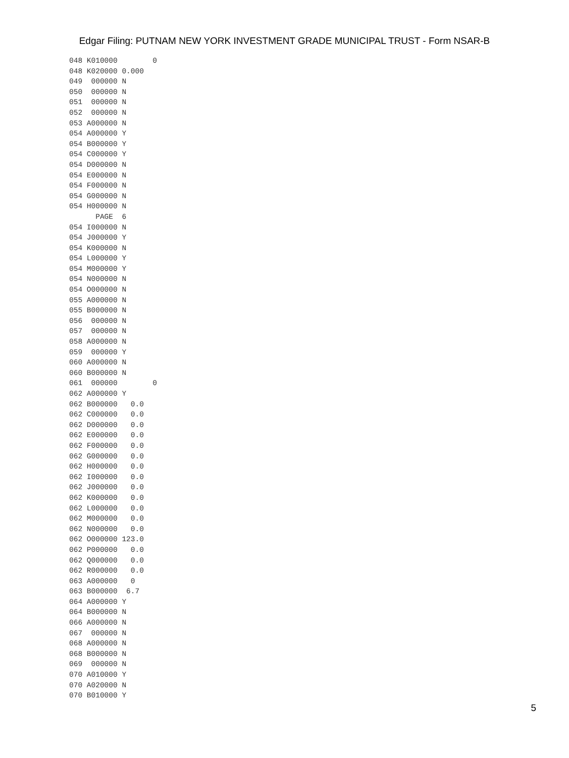Edgar Filing: PUTNAM NEW YORK INVESTMENT GRADE MUNICIPAL TRUST - Form NSAR-B
048 K010000        0
048 K020000 0.000
049  000000 N
050  000000 N
051  000000 N
052  000000 N
053 A000000 N
054 A000000 Y
054 B000000 Y
054 C000000 Y
054 D000000 N
054 E000000 N
054 F000000 N
054 G000000 N
054 H000000 N
      PAGE  6
054 I000000 N
054 J000000 Y
054 K000000 N
054 L000000 Y
054 M000000 Y
054 N000000 N
054 O000000 N
055 A000000 N
055 B000000 N
056  000000 N
057  000000 N
058 A000000 N
059  000000 Y
060 A000000 N
060 B000000 N
061  000000        0
062 A000000 Y
062 B000000   0.0
062 C000000   0.0
062 D000000   0.0
062 E000000   0.0
062 F000000   0.0
062 G000000   0.0
062 H000000   0.0
062 I000000   0.0
062 J000000   0.0
062 K000000   0.0
062 L000000   0.0
062 M000000   0.0
062 N000000   0.0
062 O000000 123.0
062 P000000   0.0
062 Q000000   0.0
062 R000000   0.0
063 A000000   0
063 B000000  6.7
064 A000000 Y
064 B000000 N
066 A000000 N
067  000000 N
068 A000000 N
068 B000000 N
069  000000 N
070 A010000 Y
070 A020000 N
070 B010000 Y
5